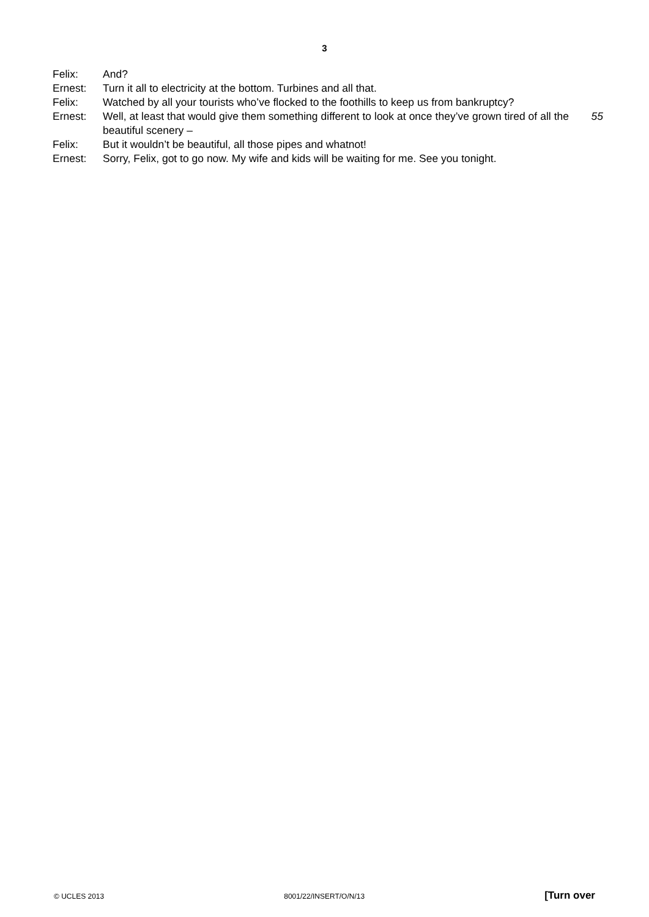3
| Felix: | And? | |
| Ernest: | Turn it all to electricity at the bottom. Turbines and all that. | |
| Felix: | Watched by all your tourists who’ve flocked to the foothills to keep us from bankruptcy? | |
| Ernest: | Well, at least that would give them something different to look at once they’ve grown tired of all the beautiful scenery – | 55 |
| Felix: | But it wouldn’t be beautiful, all those pipes and whatnot! | |
| Ernest: | Sorry, Felix, got to go now. My wife and kids will be waiting for me. See you tonight. | |
© UCLES 2013 8001/22/INSERT/O/N/13 [Turn over